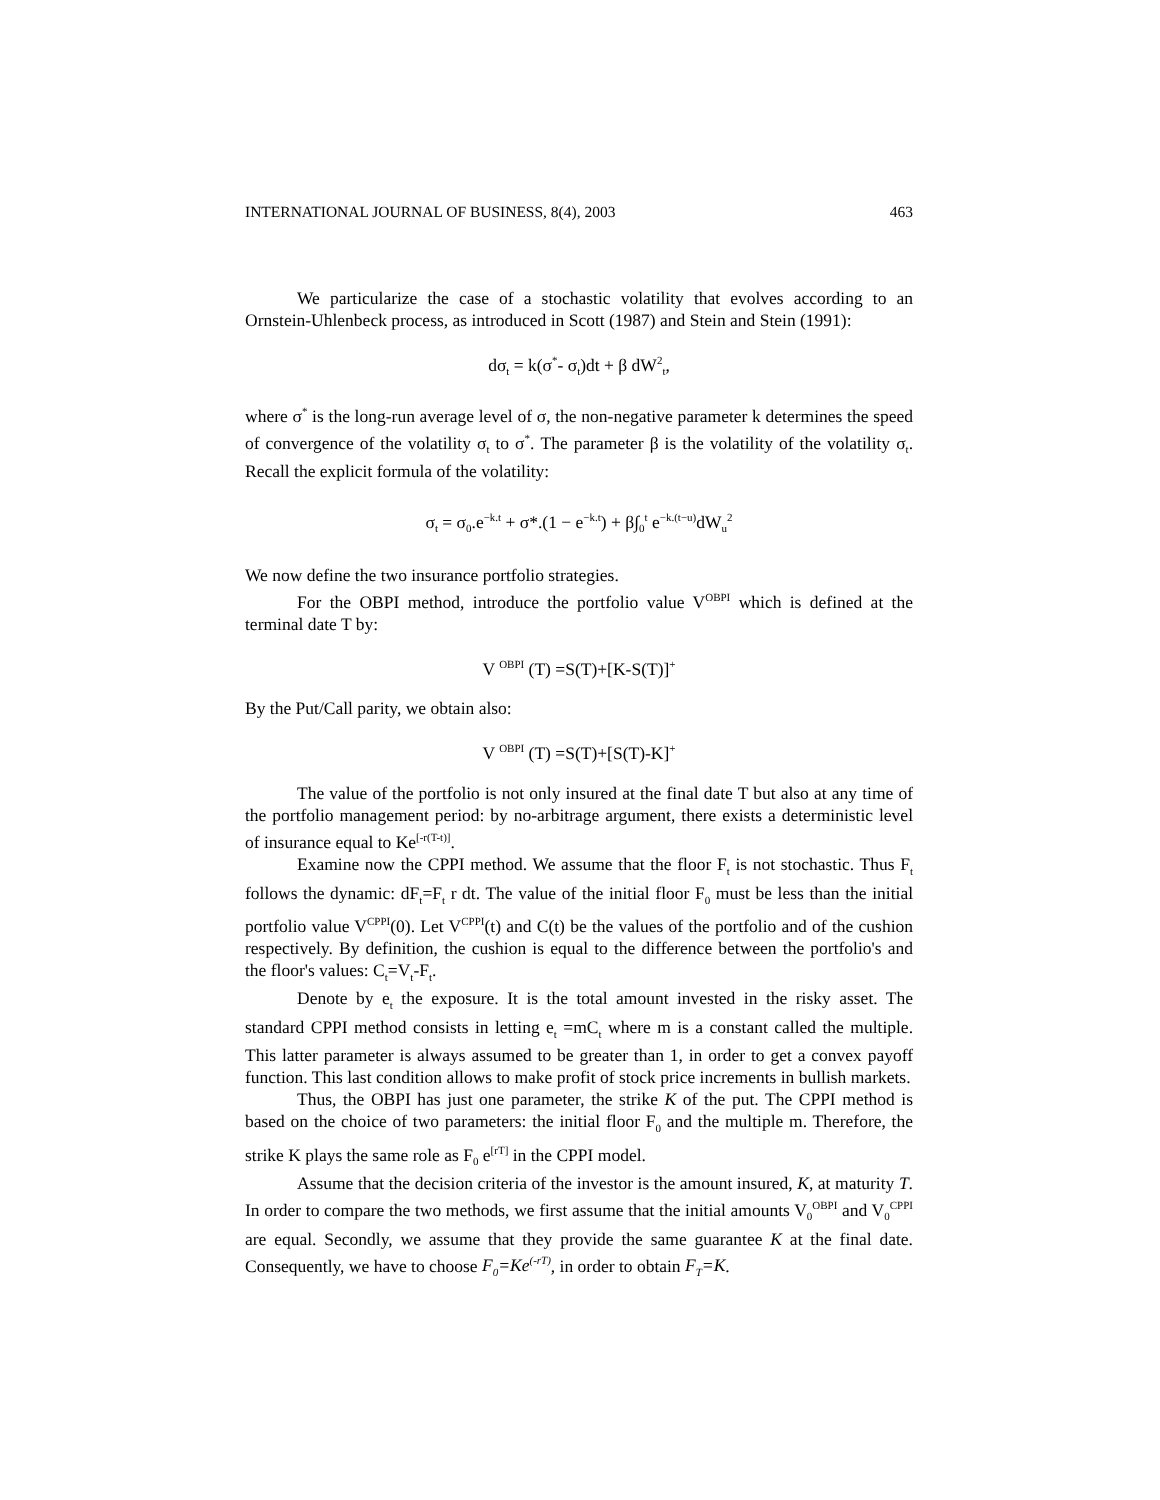INTERNATIONAL JOURNAL OF BUSINESS, 8(4), 2003 463
We particularize the case of a stochastic volatility that evolves according to an Ornstein-Uhlenbeck process, as introduced in Scott (1987) and Stein and Stein (1991):
dσ<sub>t</sub> = k(σ<sup>*</sup>- σ<sub>t</sub>)dt + β dW<sup>2</sup><sub>t</sub>,
where σ<sup>*</sup> is the long-run average level of σ, the non-negative parameter k determines the speed of convergence of the volatility σ<sub>t</sub> to σ<sup>*</sup>. The parameter β is the volatility of the volatility σ<sub>t</sub>. Recall the explicit formula of the volatility:
σ<sub>t</sub> = σ<sub>0</sub>.e<sup>−k.t</sup> + σ*.(1 − e<sup>−k.t</sup>) + β∫<sub>0</sub><sup>t</sup> e<sup>−k.(t−u)</sup>dW<sub>u</sub><sup>2</sup>
We now define the two insurance portfolio strategies.
For the OBPI method, introduce the portfolio value V<sup>OBPI</sup> which is defined at the terminal date T by:
V <sup>OBPI</sup> (T) =S(T)+[K-S(T)]<sup>+</sup>
By the Put/Call parity, we obtain also:
V <sup>OBPI</sup> (T) =S(T)+[S(T)-K]<sup>+</sup>
The value of the portfolio is not only insured at the final date T but also at any time of the portfolio management period: by no-arbitrage argument, there exists a deterministic level of insurance equal to Ke<sup>[-r(T-t)]</sup>.
Examine now the CPPI method. We assume that the floor F<sub>t</sub> is not stochastic. Thus F<sub>t</sub> follows the dynamic: dF<sub>t</sub>=F<sub>t</sub> r dt. The value of the initial floor F<sub>0</sub> must be less than the initial portfolio value V<sup>CPPI</sup>(0). Let V<sup>CPPI</sup>(t) and C(t) be the values of the portfolio and of the cushion respectively. By definition, the cushion is equal to the difference between the portfolio's and the floor's values: C<sub>t</sub>=V<sub>t</sub>-F<sub>t</sub>.
Denote by e<sub>t</sub> the exposure. It is the total amount invested in the risky asset. The standard CPPI method consists in letting e<sub>t</sub> =mC<sub>t</sub> where m is a constant called the multiple. This latter parameter is always assumed to be greater than 1, in order to get a convex payoff function. This last condition allows to make profit of stock price increments in bullish markets.
Thus, the OBPI has just one parameter, the strike K of the put. The CPPI method is based on the choice of two parameters: the initial floor F<sub>0</sub> and the multiple m. Therefore, the strike K plays the same role as F<sub>0</sub> e<sup>[rT]</sup> in the CPPI model.
Assume that the decision criteria of the investor is the amount insured, K, at maturity T. In order to compare the two methods, we first assume that the initial amounts V<sub>0</sub><sup>OBPI</sup> and V<sub>0</sub><sup>CPPI</sup> are equal. Secondly, we assume that they provide the same guarantee K at the final date. Consequently, we have to choose F<sub>0</sub>=Ke<sup>(-rT)</sup>, in order to obtain F<sub>T</sub>=K.